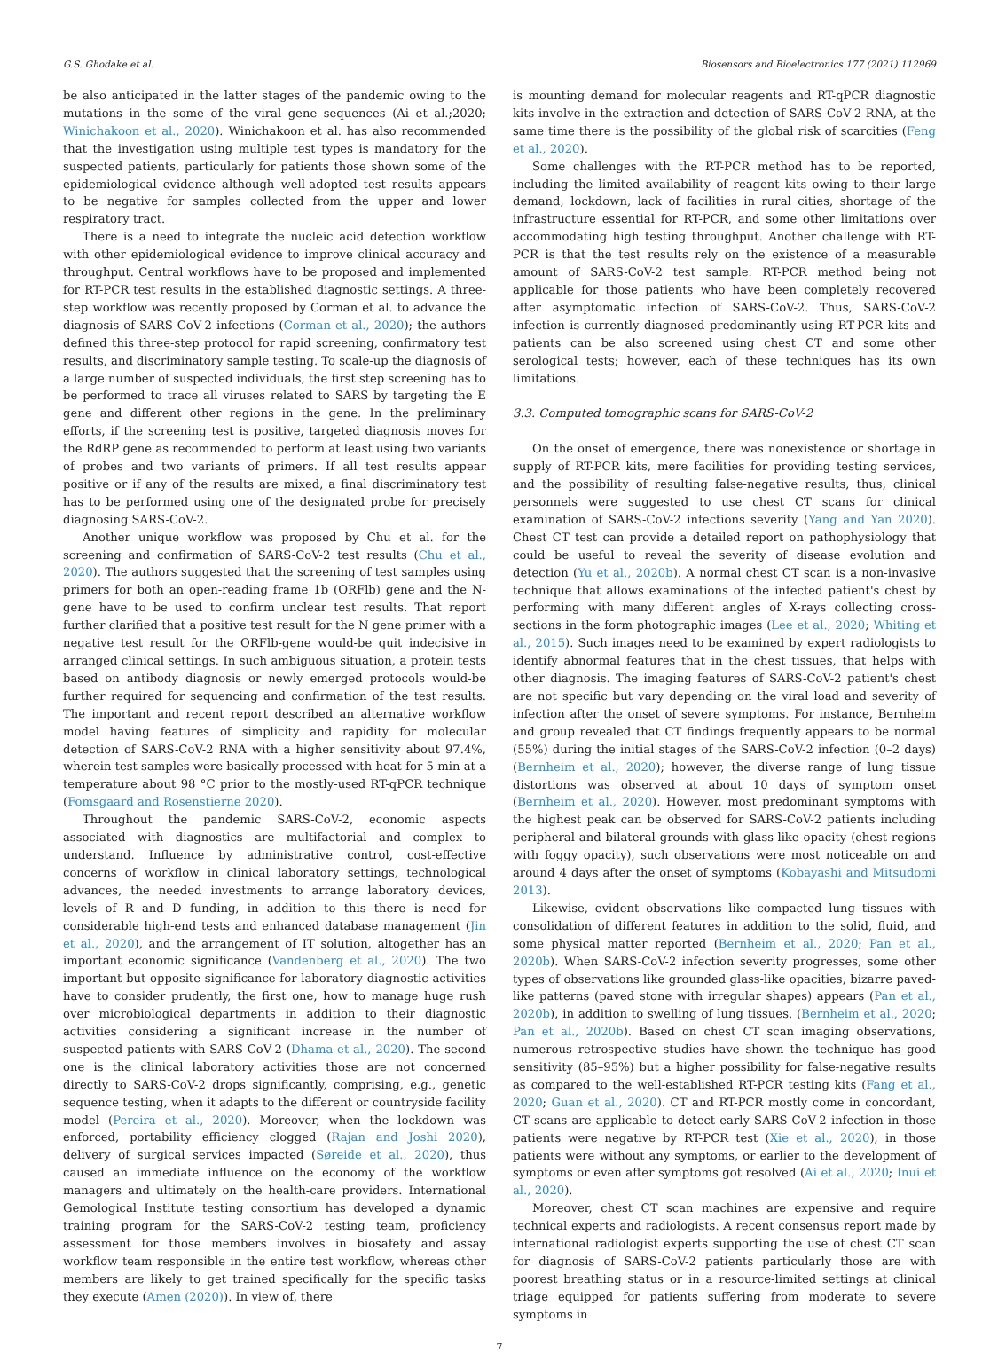G.S. Ghodake et al. Biosensors and Bioelectronics 177 (2021) 112969
be also anticipated in the latter stages of the pandemic owing to the mutations in the some of the viral gene sequences (Ai et al.;2020; Winichakoon et al., 2020). Winichakoon et al. has also recommended that the investigation using multiple test types is mandatory for the suspected patients, particularly for patients those shown some of the epidemiological evidence although well-adopted test results appears to be negative for samples collected from the upper and lower respiratory tract.
There is a need to integrate the nucleic acid detection workflow with other epidemiological evidence to improve clinical accuracy and throughput. Central workflows have to be proposed and implemented for RT-PCR test results in the established diagnostic settings. A three-step workflow was recently proposed by Corman et al. to advance the diagnosis of SARS-CoV-2 infections (Corman et al., 2020); the authors defined this three-step protocol for rapid screening, confirmatory test results, and discriminatory sample testing. To scale-up the diagnosis of a large number of suspected individuals, the first step screening has to be performed to trace all viruses related to SARS by targeting the E gene and different other regions in the gene. In the preliminary efforts, if the screening test is positive, targeted diagnosis moves for the RdRP gene as recommended to perform at least using two variants of probes and two variants of primers. If all test results appear positive or if any of the results are mixed, a final discriminatory test has to be performed using one of the designated probe for precisely diagnosing SARS-CoV-2.
Another unique workflow was proposed by Chu et al. for the screening and confirmation of SARS-CoV-2 test results (Chu et al., 2020). The authors suggested that the screening of test samples using primers for both an open-reading frame 1b (ORFlb) gene and the N-gene have to be used to confirm unclear test results. That report further clarified that a positive test result for the N gene primer with a negative test result for the ORFlb-gene would-be quit indecisive in arranged clinical settings. In such ambiguous situation, a protein tests based on antibody diagnosis or newly emerged protocols would-be further required for sequencing and confirmation of the test results. The important and recent report described an alternative workflow model having features of simplicity and rapidity for molecular detection of SARS-CoV-2 RNA with a higher sensitivity about 97.4%, wherein test samples were basically processed with heat for 5 min at a temperature about 98 °C prior to the mostly-used RT-qPCR technique (Fomsgaard and Rosenstierne 2020).
Throughout the pandemic SARS-CoV-2, economic aspects associated with diagnostics are multifactorial and complex to understand. Influence by administrative control, cost-effective concerns of workflow in clinical laboratory settings, technological advances, the needed investments to arrange laboratory devices, levels of R and D funding, in addition to this there is need for considerable high-end tests and enhanced database management (Jin et al., 2020), and the arrangement of IT solution, altogether has an important economic significance (Vandenberg et al., 2020). The two important but opposite significance for laboratory diagnostic activities have to consider prudently, the first one, how to manage huge rush over microbiological departments in addition to their diagnostic activities considering a significant increase in the number of suspected patients with SARS-CoV-2 (Dhama et al., 2020). The second one is the clinical laboratory activities those are not concerned directly to SARS-CoV-2 drops significantly, comprising, e.g., genetic sequence testing, when it adapts to the different or countryside facility model (Pereira et al., 2020). Moreover, when the lockdown was enforced, portability efficiency clogged (Rajan and Joshi 2020), delivery of surgical services impacted (Søreide et al., 2020), thus caused an immediate influence on the economy of the workflow managers and ultimately on the health-care providers. International Gemological Institute testing consortium has developed a dynamic training program for the SARS-CoV-2 testing team, proficiency assessment for those members involves in biosafety and assay workflow team responsible in the entire test workflow, whereas other members are likely to get trained specifically for the specific tasks they execute (Amen (2020)). In view of, there
is mounting demand for molecular reagents and RT-qPCR diagnostic kits involve in the extraction and detection of SARS-CoV-2 RNA, at the same time there is the possibility of the global risk of scarcities (Feng et al., 2020).
Some challenges with the RT-PCR method has to be reported, including the limited availability of reagent kits owing to their large demand, lockdown, lack of facilities in rural cities, shortage of the infrastructure essential for RT-PCR, and some other limitations over accommodating high testing throughput. Another challenge with RT-PCR is that the test results rely on the existence of a measurable amount of SARS-CoV-2 test sample. RT-PCR method being not applicable for those patients who have been completely recovered after asymptomatic infection of SARS-CoV-2. Thus, SARS-CoV-2 infection is currently diagnosed predominantly using RT-PCR kits and patients can be also screened using chest CT and some other serological tests; however, each of these techniques has its own limitations.
3.3. Computed tomographic scans for SARS-CoV-2
On the onset of emergence, there was nonexistence or shortage in supply of RT-PCR kits, mere facilities for providing testing services, and the possibility of resulting false-negative results, thus, clinical personnels were suggested to use chest CT scans for clinical examination of SARS-CoV-2 infections severity (Yang and Yan 2020). Chest CT test can provide a detailed report on pathophysiology that could be useful to reveal the severity of disease evolution and detection (Yu et al., 2020b). A normal chest CT scan is a non-invasive technique that allows examinations of the infected patient's chest by performing with many different angles of X-rays collecting cross-sections in the form photographic images (Lee et al., 2020; Whiting et al., 2015). Such images need to be examined by expert radiologists to identify abnormal features that in the chest tissues, that helps with other diagnosis. The imaging features of SARS-CoV-2 patient's chest are not specific but vary depending on the viral load and severity of infection after the onset of severe symptoms. For instance, Bernheim and group revealed that CT findings frequently appears to be normal (55%) during the initial stages of the SARS-CoV-2 infection (0–2 days) (Bernheim et al., 2020); however, the diverse range of lung tissue distortions was observed at about 10 days of symptom onset (Bernheim et al., 2020). However, most predominant symptoms with the highest peak can be observed for SARS-CoV-2 patients including peripheral and bilateral grounds with glass-like opacity (chest regions with foggy opacity), such observations were most noticeable on and around 4 days after the onset of symptoms (Kobayashi and Mitsudomi 2013).
Likewise, evident observations like compacted lung tissues with consolidation of different features in addition to the solid, fluid, and some physical matter reported (Bernheim et al., 2020; Pan et al., 2020b). When SARS-CoV-2 infection severity progresses, some other types of observations like grounded glass-like opacities, bizarre paved-like patterns (paved stone with irregular shapes) appears (Pan et al., 2020b), in addition to swelling of lung tissues. (Bernheim et al., 2020; Pan et al., 2020b). Based on chest CT scan imaging observations, numerous retrospective studies have shown the technique has good sensitivity (85–95%) but a higher possibility for false-negative results as compared to the well-established RT-PCR testing kits (Fang et al., 2020; Guan et al., 2020). CT and RT-PCR mostly come in concordant, CT scans are applicable to detect early SARS-CoV-2 infection in those patients were negative by RT-PCR test (Xie et al., 2020), in those patients were without any symptoms, or earlier to the development of symptoms or even after symptoms got resolved (Ai et al., 2020; Inui et al., 2020).
Moreover, chest CT scan machines are expensive and require technical experts and radiologists. A recent consensus report made by international radiologist experts supporting the use of chest CT scan for diagnosis of SARS-CoV-2 patients particularly those are with poorest breathing status or in a resource-limited settings at clinical triage equipped for patients suffering from moderate to severe symptoms in
7